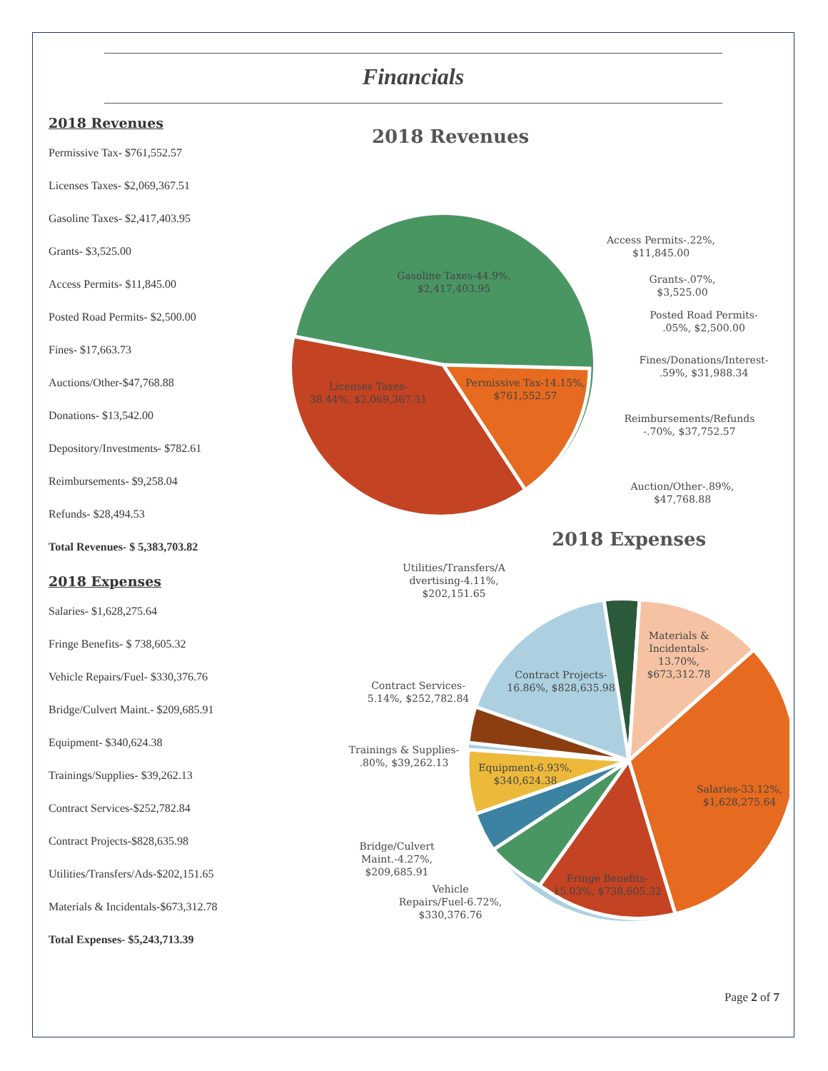Financials
2018 Revenues
Permissive Tax- $761,552.57
Licenses Taxes- $2,069,367.51
Gasoline Taxes- $2,417,403.95
Grants- $3,525.00
Access Permits- $11,845.00
Posted Road Permits- $2,500.00
Fines- $17,663.73
Auctions/Other-$47,768.88
Donations- $13,542.00
Depository/Investments- $782.61
Reimbursements- $9,258.04
Refunds- $28,494.53
Total Revenues- $ 5,383,703.82
2018 Expenses
Salaries- $1,628,275.64
Fringe Benefits- $ 738,605.32
Vehicle Repairs/Fuel- $330,376.76
Bridge/Culvert Maint.- $209,685.91
Equipment- $340,624.38
Trainings/Supplies- $39,262.13
Contract Services-$252,782.84
Contract Projects-$828,635.98
Utilities/Transfers/Ads-$202,151.65
Materials & Incidentals-$673,312.78
Total Expenses- $5,243,713.39
2018 Revenues
Gasoline Taxes-44.9%,
$2,417,403.95
Licenses Taxes-
38.44%, $2,069,367.51
Permissive Tax-14.15%,
$761,552.57
Access Permits-.22%,
$11,845.00
Grants-.07%,
$3,525.00
Posted Road Permits-
.05%, $2,500.00
Fines/Donations/Interest-
.59%, $31,988.34
Reimbursements/Refunds
-.70%, $37,752.57
Auction/Other-.89%,
$47,768.88
2018 Expenses
Utilities/Transfers/A
dvertising-4.11%,
$202,151.65
Materials &
Incidentals-
13.70%,
$673,312.78
Contract Projects-
16.86%, $828,635.98
Contract Services-
5.14%, $252,782.84
Trainings & Supplies-
.80%, $39,262.13
Equipment-6.93%,
$340,624.38
Salaries-33.12%,
$1,628,275.64
Bridge/Culvert
Maint.-4.27%,
$209,685.91
Vehicle
Repairs/Fuel-6.72%,
$330,376.76
Fringe Benefits-
15.03%, $738,605.32
Page 2 of 7